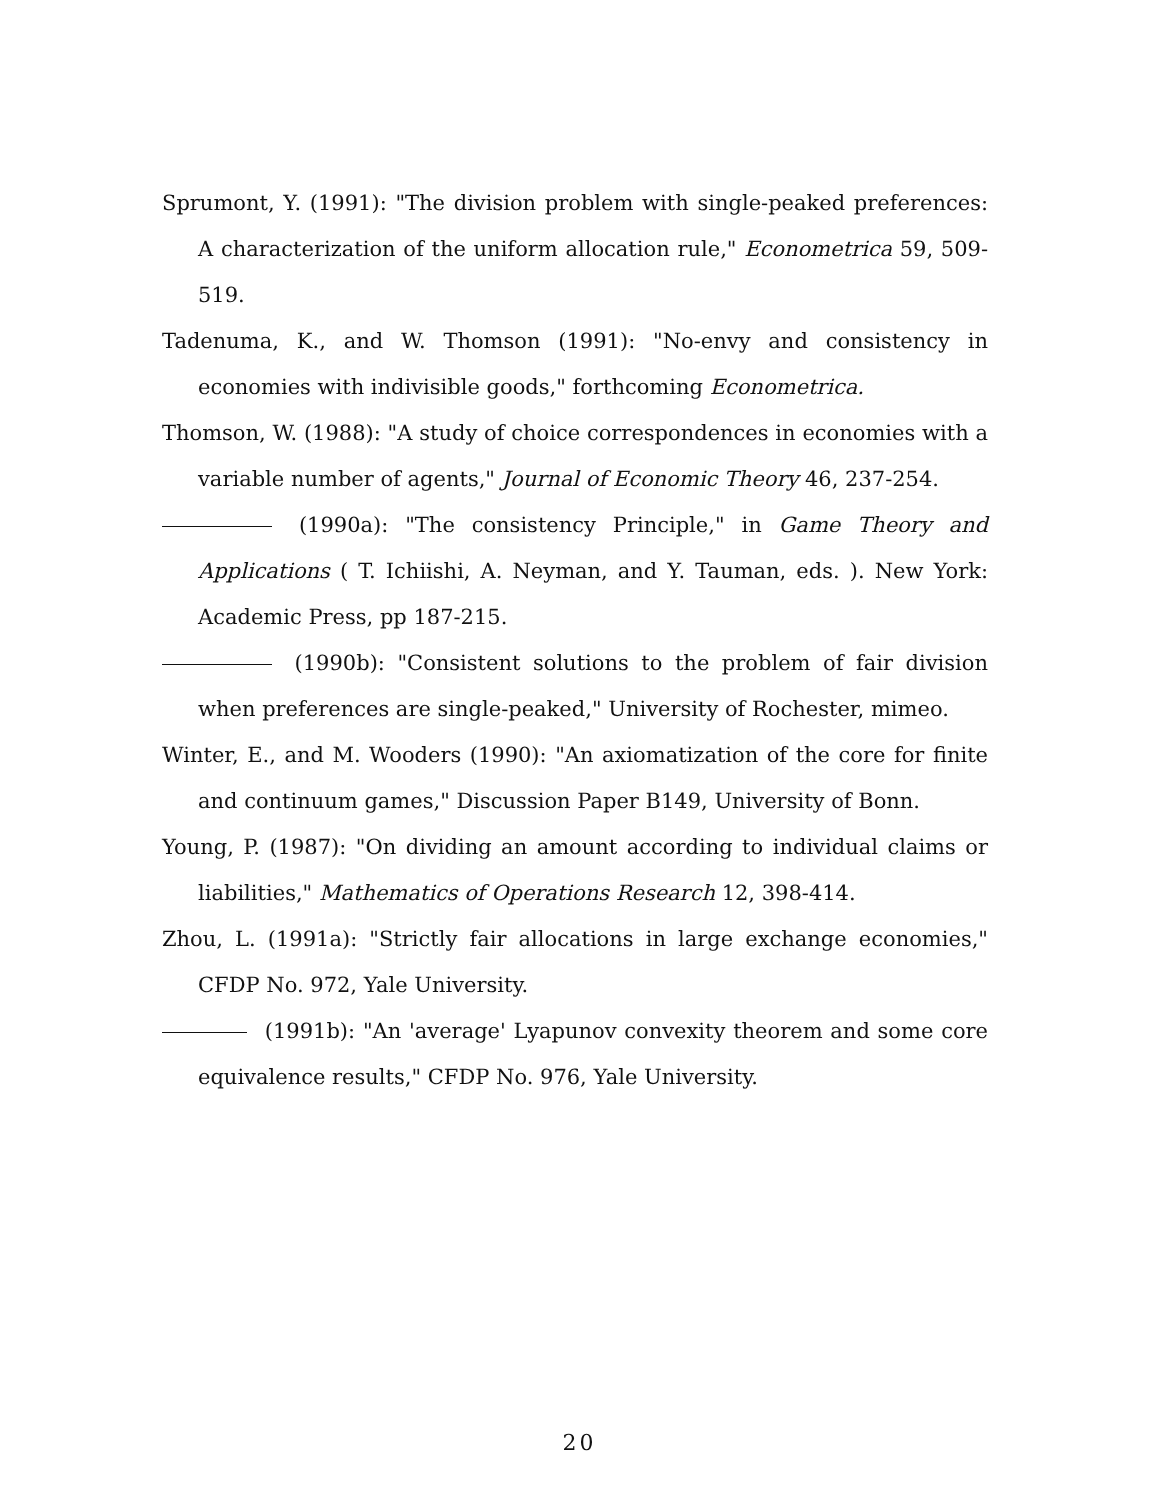Sprumont, Y. (1991): "The division problem with single-peaked preferences: A characterization of the uniform allocation rule," Econometrica 59, 509-519.
Tadenuma, K., and W. Thomson (1991): "No-envy and consistency in economies with indivisible goods," forthcoming Econometrica.
Thomson, W. (1988): "A study of choice correspondences in economies with a variable number of agents," Journal of Economic Theory 46, 237-254.
(1990a): "The consistency Principle," in Game Theory and Applications ( T. Ichiishi, A. Neyman, and Y. Tauman, eds. ). New York: Academic Press, pp 187-215.
(1990b): "Consistent solutions to the problem of fair division when preferences are single-peaked," University of Rochester, mimeo.
Winter, E., and M. Wooders (1990): "An axiomatization of the core for finite and continuum games," Discussion Paper B149, University of Bonn.
Young, P. (1987): "On dividing an amount according to individual claims or liabilities," Mathematics of Operations Research 12, 398-414.
Zhou, L. (1991a): "Strictly fair allocations in large exchange economies," CFDP No. 972, Yale University.
(1991b): "An 'average' Lyapunov convexity theorem and some core equivalence results," CFDP No. 976, Yale University.
20